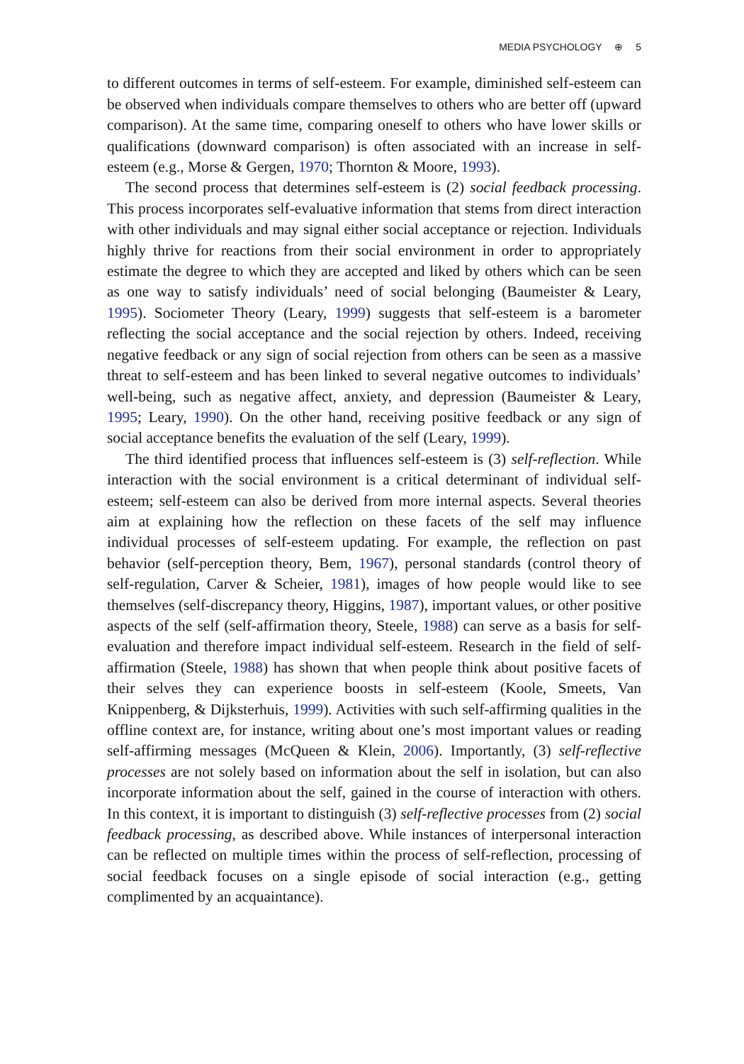MEDIA PSYCHOLOGY ⊕ 5
to different outcomes in terms of self-esteem. For example, diminished self-esteem can be observed when individuals compare themselves to others who are better off (upward comparison). At the same time, comparing oneself to others who have lower skills or qualifications (downward comparison) is often associated with an increase in self-esteem (e.g., Morse & Gergen, 1970; Thornton & Moore, 1993).
The second process that determines self-esteem is (2) social feedback processing. This process incorporates self-evaluative information that stems from direct interaction with other individuals and may signal either social acceptance or rejection. Individuals highly thrive for reactions from their social environment in order to appropriately estimate the degree to which they are accepted and liked by others which can be seen as one way to satisfy individuals’ need of social belonging (Baumeister & Leary, 1995). Sociometer Theory (Leary, 1999) suggests that self-esteem is a barometer reflecting the social acceptance and the social rejection by others. Indeed, receiving negative feedback or any sign of social rejection from others can be seen as a massive threat to self-esteem and has been linked to several negative outcomes to individuals’ well-being, such as negative affect, anxiety, and depression (Baumeister & Leary, 1995; Leary, 1990). On the other hand, receiving positive feedback or any sign of social acceptance benefits the evaluation of the self (Leary, 1999).
The third identified process that influences self-esteem is (3) self-reflection. While interaction with the social environment is a critical determinant of individual self-esteem; self-esteem can also be derived from more internal aspects. Several theories aim at explaining how the reflection on these facets of the self may influence individual processes of self-esteem updating. For example, the reflection on past behavior (self-perception theory, Bem, 1967), personal standards (control theory of self-regulation, Carver & Scheier, 1981), images of how people would like to see themselves (self-discrepancy theory, Higgins, 1987), important values, or other positive aspects of the self (self-affirmation theory, Steele, 1988) can serve as a basis for self-evaluation and therefore impact individual self-esteem. Research in the field of self-affirmation (Steele, 1988) has shown that when people think about positive facets of their selves they can experience boosts in self-esteem (Koole, Smeets, Van Knippenberg, & Dijksterhuis, 1999). Activities with such self-affirming qualities in the offline context are, for instance, writing about one’s most important values or reading self-affirming messages (McQueen & Klein, 2006). Importantly, (3) self-reflective processes are not solely based on information about the self in isolation, but can also incorporate information about the self, gained in the course of interaction with others. In this context, it is important to distinguish (3) self-reflective processes from (2) social feedback processing, as described above. While instances of interpersonal interaction can be reflected on multiple times within the process of self-reflection, processing of social feedback focuses on a single episode of social interaction (e.g., getting complimented by an acquaintance).